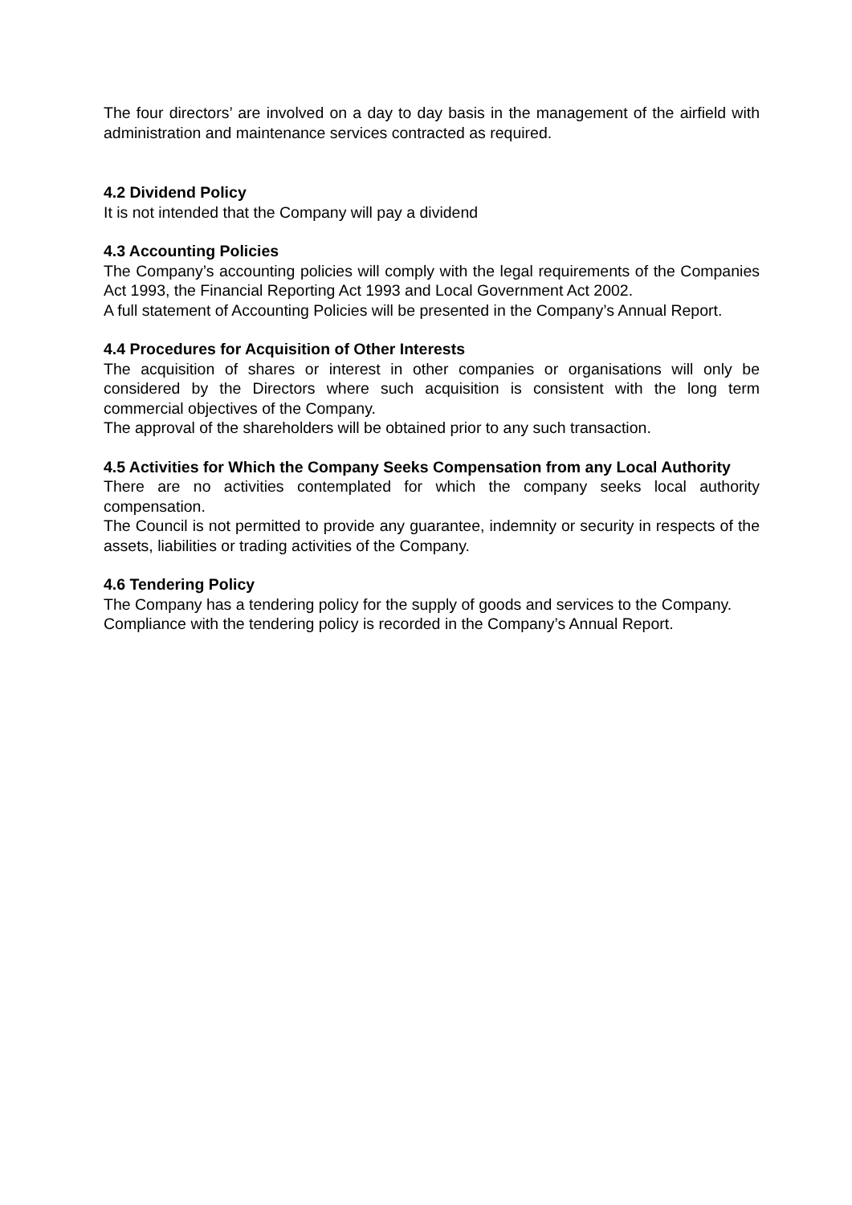The four directors’ are involved on a day to day basis in the management of the airfield with administration and maintenance services contracted as required.
4.2 Dividend Policy
It is not intended that the Company will pay a dividend
4.3 Accounting Policies
The Company’s accounting policies will comply with the legal requirements of the Companies Act 1993, the Financial Reporting Act 1993 and Local Government Act 2002.
A full statement of Accounting Policies will be presented in the Company’s Annual Report.
4.4 Procedures for Acquisition of Other Interests
The acquisition of shares or interest in other companies or organisations will only be considered by the Directors where such acquisition is consistent with the long term commercial objectives of the Company.
The approval of the shareholders will be obtained prior to any such transaction.
4.5 Activities for Which the Company Seeks Compensation from any Local Authority
There are no activities contemplated for which the company seeks local authority compensation.
The Council is not permitted to provide any guarantee, indemnity or security in respects of the assets, liabilities or trading activities of the Company.
4.6 Tendering Policy
The Company has a tendering policy for the supply of goods and services to the Company.
Compliance with the tendering policy is recorded in the Company’s Annual Report.